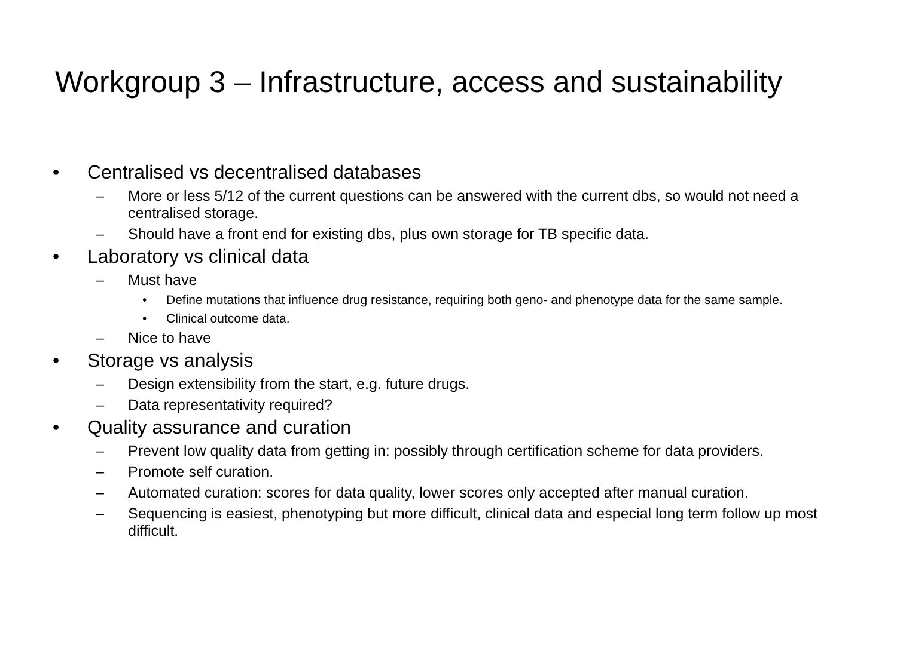Workgroup 3 – Infrastructure, access and sustainability
• Centralised vs decentralised databases
– More or less 5/12 of the current questions can be answered with the current dbs, so would not need a centralised storage.
– Should have a front end for existing dbs, plus own storage for TB specific data.
• Laboratory vs clinical data
– Must have
• Define mutations that influence drug resistance, requiring both geno- and phenotype data for the same sample.
• Clinical outcome data.
– Nice to have
• Storage vs analysis
– Design extensibility from the start, e.g. future drugs.
– Data representativity required?
• Quality assurance and curation
– Prevent low quality data from getting in: possibly through certification scheme for data providers.
– Promote self curation.
– Automated curation: scores for data quality, lower scores only accepted after manual curation.
– Sequencing is easiest, phenotyping but more difficult, clinical data and especial long term follow up most difficult.